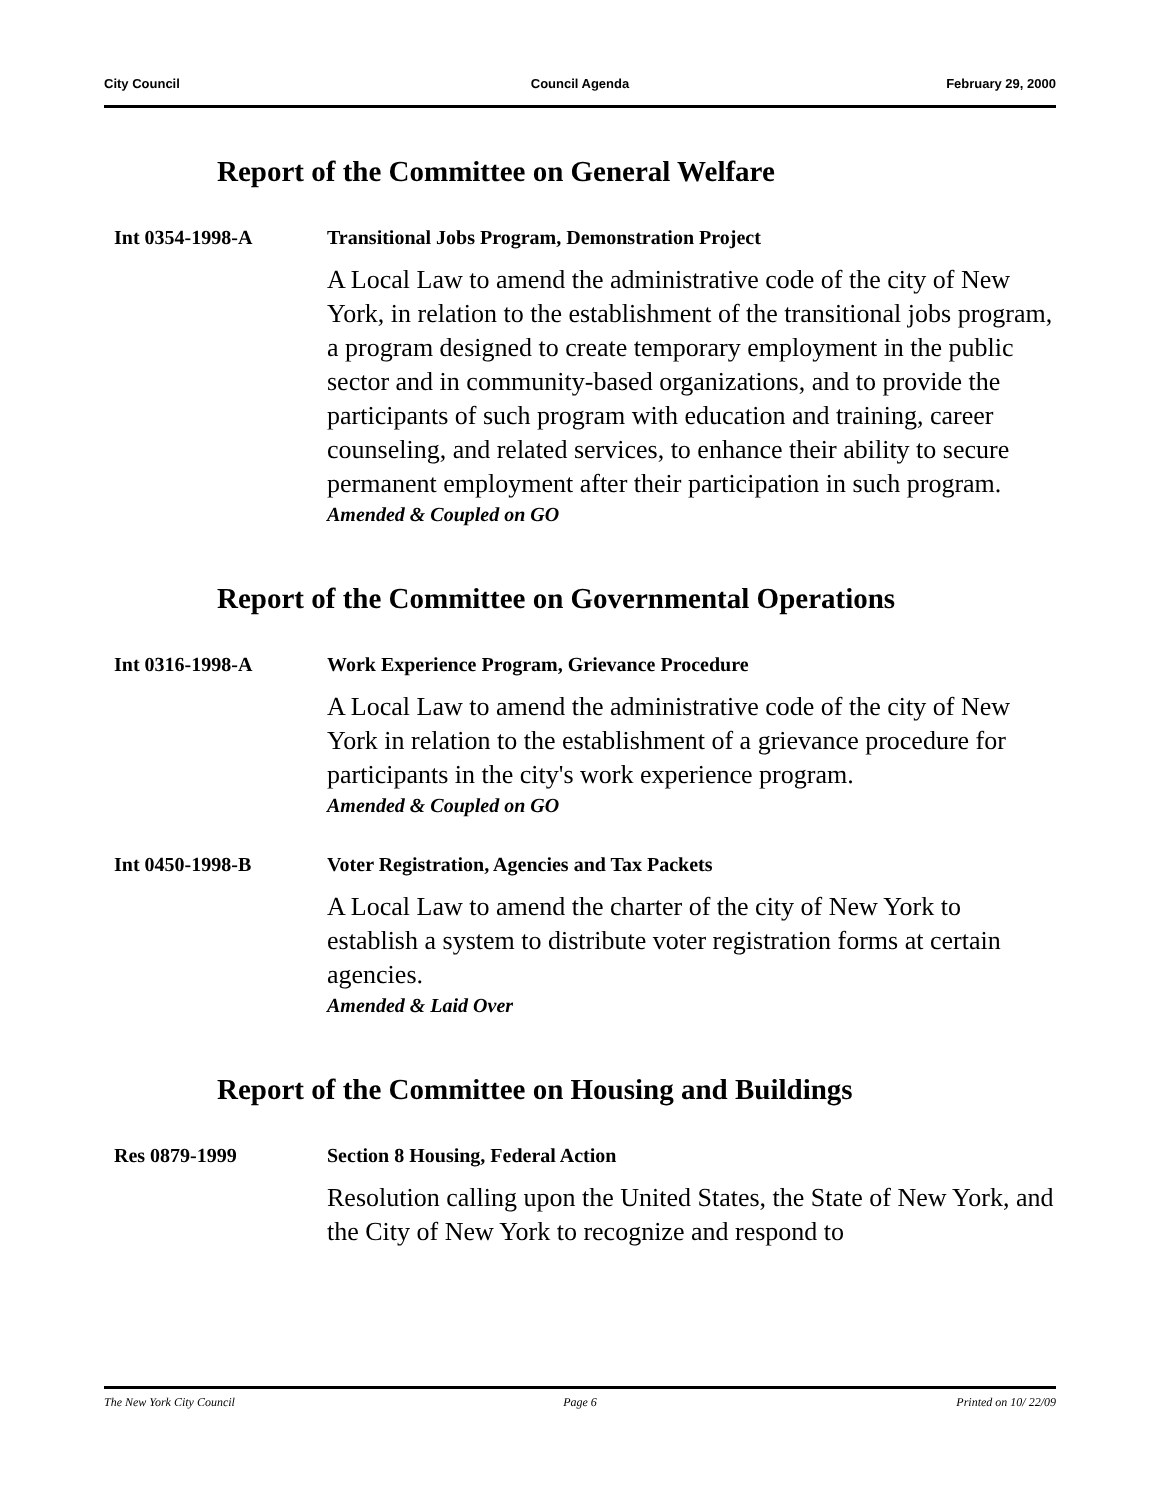City Council Council Agenda February 29, 2000
Report of the Committee on General Welfare
Int 0354-1998-A Transitional Jobs Program, Demonstration Project
A Local Law to amend the administrative code of the city of New York, in relation to the establishment of the transitional jobs program, a program designed to create temporary employment in the public sector and in community-based organizations, and to provide the participants of such program with education and training, career counseling, and related services, to enhance their ability to secure permanent employment after their participation in such program.
Amended & Coupled on GO
Report of the Committee on Governmental Operations
Int 0316-1998-A Work Experience Program, Grievance Procedure
A Local Law to amend the administrative code of the city of New York in relation to the establishment of a grievance procedure for participants in the city's work experience program.
Amended & Coupled on GO
Int 0450-1998-B Voter Registration, Agencies and Tax Packets
A Local Law to amend the charter of the city of New York to establish a system to distribute voter registration forms at certain agencies.
Amended & Laid Over
Report of the Committee on Housing and Buildings
Res 0879-1999 Section 8 Housing, Federal Action
Resolution calling upon the United States, the State of New York, and the City of New York to recognize and respond to
The New York City Council Page 6 Printed on 10/ 22/09